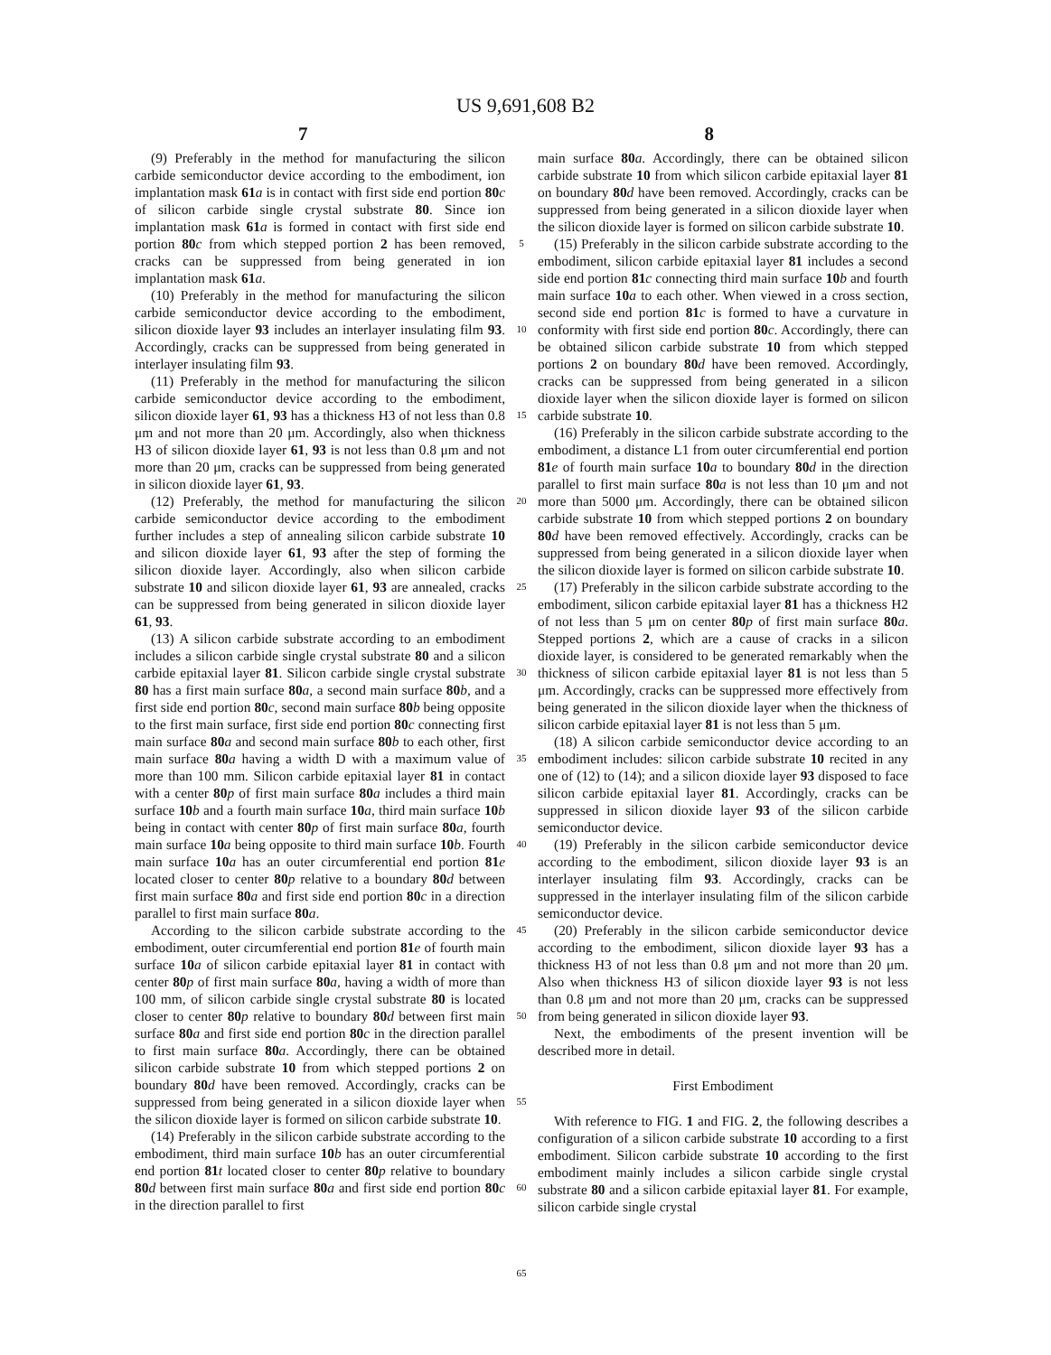US 9,691,608 B2
7 8
(9) Preferably in the method for manufacturing the silicon carbide semiconductor device according to the embodiment, ion implantation mask 61 a is in contact with first side end portion 80 c of silicon carbide single crystal substrate 80. Since ion implantation mask 61 a is formed in contact with first side end portion 80 c from which stepped portion 2 has been removed, cracks can be suppressed from being generated in ion implantation mask 61 a.
(10) Preferably in the method for manufacturing the silicon carbide semiconductor device according to the embodiment, silicon dioxide layer 93 includes an interlayer insulating film 93. Accordingly, cracks can be suppressed from being generated in interlayer insulating film 93.
(11) Preferably in the method for manufacturing the silicon carbide semiconductor device according to the embodiment, silicon dioxide layer 61, 93 has a thickness H3 of not less than 0.8 μm and not more than 20 μm. Accordingly, also when thickness H3 of silicon dioxide layer 61, 93 is not less than 0.8 μm and not more than 20 μm, cracks can be suppressed from being generated in silicon dioxide layer 61, 93.
(12) Preferably, the method for manufacturing the silicon carbide semiconductor device according to the embodiment further includes a step of annealing silicon carbide substrate 10 and silicon dioxide layer 61, 93 after the step of forming the silicon dioxide layer. Accordingly, also when silicon carbide substrate 10 and silicon dioxide layer 61, 93 are annealed, cracks can be suppressed from being generated in silicon dioxide layer 61, 93.
(13) A silicon carbide substrate according to an embodiment includes a silicon carbide single crystal substrate 80 and a silicon carbide epitaxial layer 81. Silicon carbide single crystal substrate 80 has a first main surface 80 a, a second main surface 80 b, and a first side end portion 80 c, second main surface 80 b being opposite to the first main surface, first side end portion 80 c connecting first main surface 80 a and second main surface 80 b to each other, first main surface 80 a having a width D with a maximum value of more than 100 mm. Silicon carbide epitaxial layer 81 in contact with a center 80 p of first main surface 80 a includes a third main surface 10 b and a fourth main surface 10 a, third main surface 10 b being in contact with center 80 p of first main surface 80 a, fourth main surface 10 a being opposite to third main surface 10 b. Fourth main surface 10 a has an outer circumferential end portion 81 e located closer to center 80 p relative to a boundary 80 d between first main surface 80 a and first side end portion 80 c in a direction parallel to first main surface 80 a.
According to the silicon carbide substrate according to the embodiment, outer circumferential end portion 81 e of fourth main surface 10 a of silicon carbide epitaxial layer 81 in contact with center 80 p of first main surface 80 a, having a width of more than 100 mm, of silicon carbide single crystal substrate 80 is located closer to center 80 p relative to boundary 80 d between first main surface 80 a and first side end portion 80 c in the direction parallel to first main surface 80 a. Accordingly, there can be obtained silicon carbide substrate 10 from which stepped portions 2 on boundary 80 d have been removed. Accordingly, cracks can be suppressed from being generated in a silicon dioxide layer when the silicon dioxide layer is formed on silicon carbide substrate 10.
(14) Preferably in the silicon carbide substrate according to the embodiment, third main surface 10 b has an outer circumferential end portion 81 t located closer to center 80 p relative to boundary 80 d between first main surface 80 a and first side end portion 80 c in the direction parallel to first
5
10
15
20
25
30
35
40
45
50
55
60
65
main surface 80 a. Accordingly, there can be obtained silicon carbide substrate 10 from which silicon carbide epitaxial layer 81 on boundary 80 d have been removed. Accordingly, cracks can be suppressed from being generated in a silicon dioxide layer when the silicon dioxide layer is formed on silicon carbide substrate 10.
(15) Preferably in the silicon carbide substrate according to the embodiment, silicon carbide epitaxial layer 81 includes a second side end portion 81 c connecting third main surface 10 b and fourth main surface 10 a to each other. When viewed in a cross section, second side end portion 81 c is formed to have a curvature in conformity with first side end portion 80 c. Accordingly, there can be obtained silicon carbide substrate 10 from which stepped portions 2 on boundary 80 d have been removed. Accordingly, cracks can be suppressed from being generated in a silicon dioxide layer when the silicon dioxide layer is formed on silicon carbide substrate 10.
(16) Preferably in the silicon carbide substrate according to the embodiment, a distance L1 from outer circumferential end portion 81 e of fourth main surface 10 a to boundary 80 d in the direction parallel to first main surface 80 a is not less than 10 μm and not more than 5000 μm. Accordingly, there can be obtained silicon carbide substrate 10 from which stepped portions 2 on boundary 80 d have been removed effectively. Accordingly, cracks can be suppressed from being generated in a silicon dioxide layer when the silicon dioxide layer is formed on silicon carbide substrate 10.
(17) Preferably in the silicon carbide substrate according to the embodiment, silicon carbide epitaxial layer 81 has a thickness H2 of not less than 5 μm on center 80 p of first main surface 80 a. Stepped portions 2, which are a cause of cracks in a silicon dioxide layer, is considered to be generated remarkably when the thickness of silicon carbide epitaxial layer 81 is not less than 5 μm. Accordingly, cracks can be suppressed more effectively from being generated in the silicon dioxide layer when the thickness of silicon carbide epitaxial layer 81 is not less than 5 μm.
(18) A silicon carbide semiconductor device according to an embodiment includes: silicon carbide substrate 10 recited in any one of (12) to (14); and a silicon dioxide layer 93 disposed to face silicon carbide epitaxial layer 81. Accordingly, cracks can be suppressed in silicon dioxide layer 93 of the silicon carbide semiconductor device.
(19) Preferably in the silicon carbide semiconductor device according to the embodiment, silicon dioxide layer 93 is an interlayer insulating film 93. Accordingly, cracks can be suppressed in the interlayer insulating film of the silicon carbide semiconductor device.
(20) Preferably in the silicon carbide semiconductor device according to the embodiment, silicon dioxide layer 93 has a thickness H3 of not less than 0.8 μm and not more than 20 μm. Also when thickness H3 of silicon dioxide layer 93 is not less than 0.8 μm and not more than 20 μm, cracks can be suppressed from being generated in silicon dioxide layer 93.
Next, the embodiments of the present invention will be described more in detail.
First Embodiment
With reference to FIG. 1 and FIG. 2, the following describes a configuration of a silicon carbide substrate 10 according to a first embodiment. Silicon carbide substrate 10 according to the first embodiment mainly includes a silicon carbide single crystal substrate 80 and a silicon carbide epitaxial layer 81. For example, silicon carbide single crystal